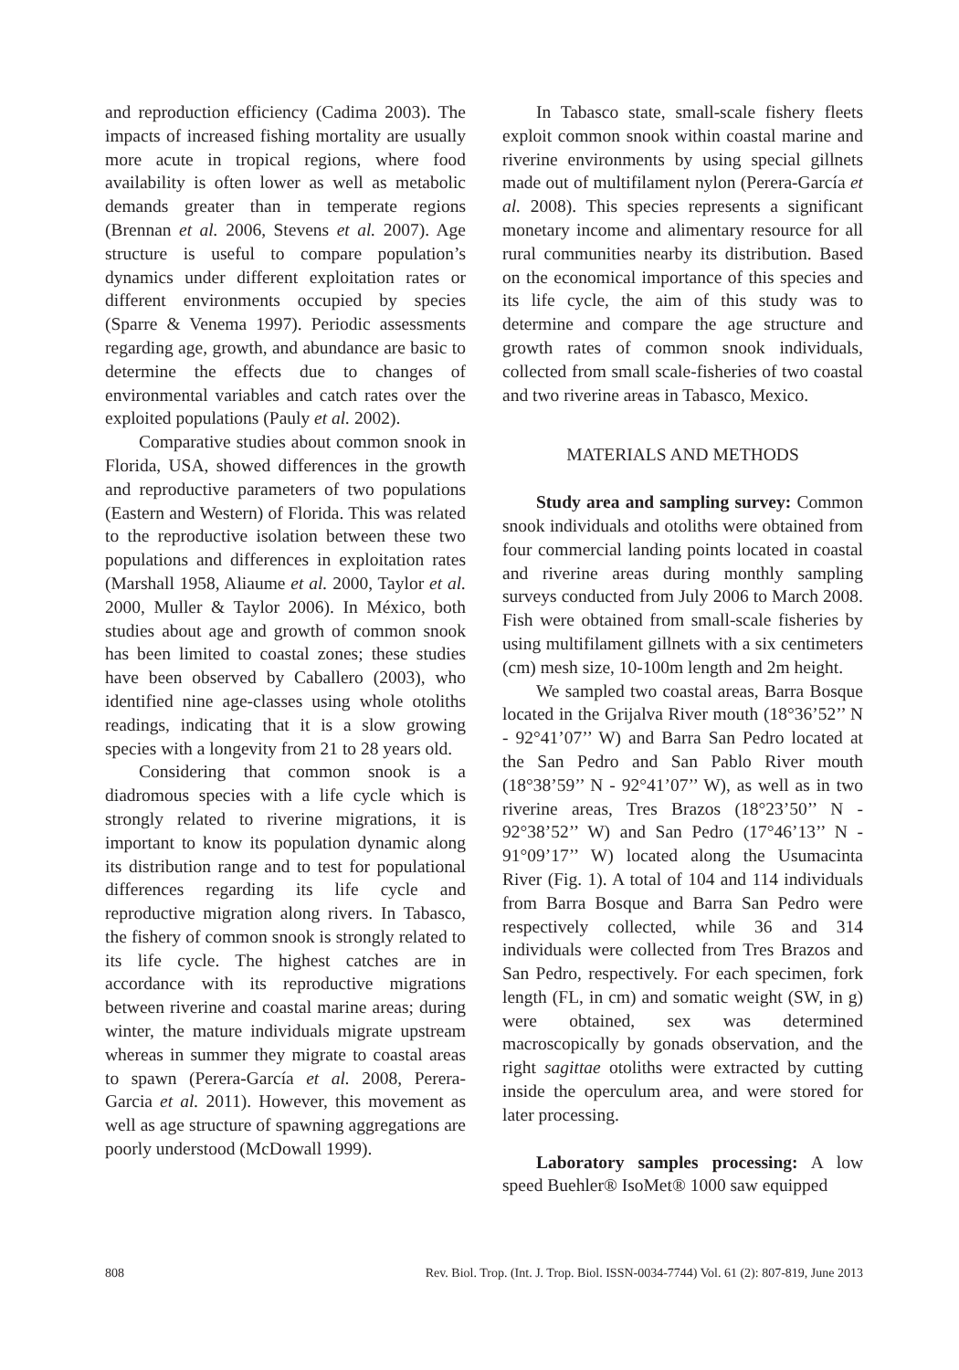and reproduction efficiency (Cadima 2003). The impacts of increased fishing mortality are usually more acute in tropical regions, where food availability is often lower as well as metabolic demands greater than in temperate regions (Brennan et al. 2006, Stevens et al. 2007). Age structure is useful to compare population’s dynamics under different exploitation rates or different environments occupied by species (Sparre & Venema 1997). Periodic assessments regarding age, growth, and abundance are basic to determine the effects due to changes of environmental variables and catch rates over the exploited populations (Pauly et al. 2002).
Comparative studies about common snook in Florida, USA, showed differences in the growth and reproductive parameters of two populations (Eastern and Western) of Florida. This was related to the reproductive isolation between these two populations and differences in exploitation rates (Marshall 1958, Aliaume et al. 2000, Taylor et al. 2000, Muller & Taylor 2006). In México, both studies about age and growth of common snook has been limited to coastal zones; these studies have been observed by Caballero (2003), who identified nine age-classes using whole otoliths readings, indicating that it is a slow growing species with a longevity from 21 to 28 years old.
Considering that common snook is a diadromous species with a life cycle which is strongly related to riverine migrations, it is important to know its population dynamic along its distribution range and to test for populational differences regarding its life cycle and reproductive migration along rivers. In Tabasco, the fishery of common snook is strongly related to its life cycle. The highest catches are in accordance with its reproductive migrations between riverine and coastal marine areas; during winter, the mature individuals migrate upstream whereas in summer they migrate to coastal areas to spawn (Perera-García et al. 2008, Perera-Garcia et al. 2011). However, this movement as well as age structure of spawning aggregations are poorly understood (McDowall 1999).
In Tabasco state, small-scale fishery fleets exploit common snook within coastal marine and riverine environments by using special gillnets made out of multifilament nylon (Perera-García et al. 2008). This species represents a significant monetary income and alimentary resource for all rural communities nearby its distribution. Based on the economical importance of this species and its life cycle, the aim of this study was to determine and compare the age structure and growth rates of common snook individuals, collected from small scale-fisheries of two coastal and two riverine areas in Tabasco, Mexico.
MATERIALS AND METHODS
Study area and sampling survey: Common snook individuals and otoliths were obtained from four commercial landing points located in coastal and riverine areas during monthly sampling surveys conducted from July 2006 to March 2008. Fish were obtained from small-scale fisheries by using multifilament gillnets with a six centimeters (cm) mesh size, 10-100m length and 2m height.
We sampled two coastal areas, Barra Bosque located in the Grijalva River mouth (18°36’52’’ N - 92°41’07’’ W) and Barra San Pedro located at the San Pedro and San Pablo River mouth (18°38’59’’ N - 92°41’07’’ W), as well as in two riverine areas, Tres Brazos (18°23’50’’ N - 92°38’52’’ W) and San Pedro (17°46’13’’ N - 91°09’17’’ W) located along the Usumacinta River (Fig. 1). A total of 104 and 114 individuals from Barra Bosque and Barra San Pedro were respectively collected, while 36 and 314 individuals were collected from Tres Brazos and San Pedro, respectively. For each specimen, fork length (FL, in cm) and somatic weight (SW, in g) were obtained, sex was determined macroscopically by gonads observation, and the right sagittae otoliths were extracted by cutting inside the operculum area, and were stored for later processing.
Laboratory samples processing: A low speed Buehler® IsoMet® 1000 saw equipped
808 Rev. Biol. Trop. (Int. J. Trop. Biol. ISSN-0034-7744) Vol. 61 (2): 807-819, June 2013